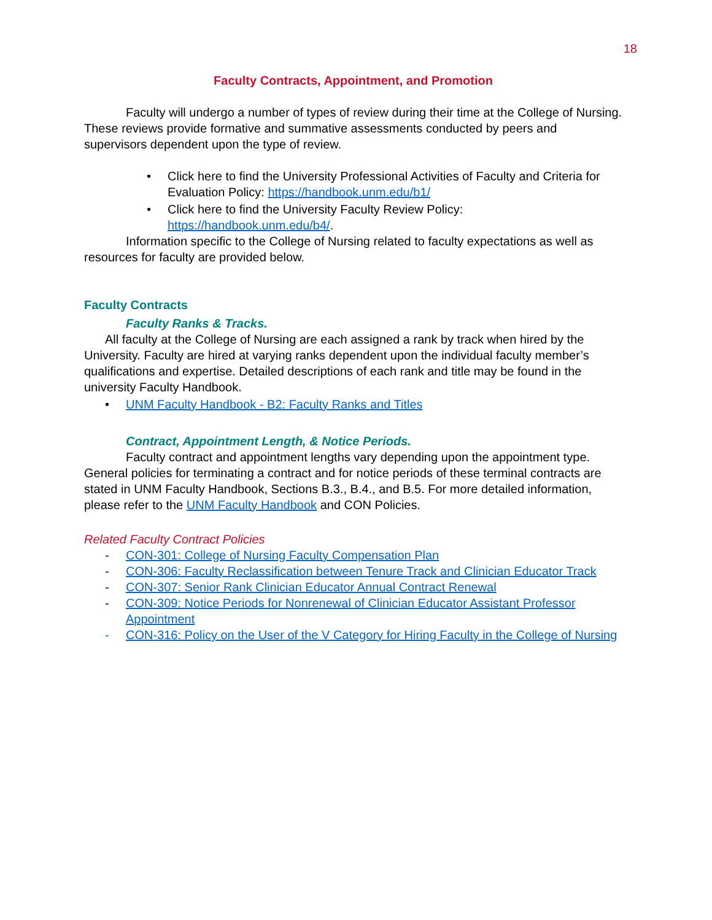18
Faculty Contracts, Appointment, and Promotion
Faculty will undergo a number of types of review during their time at the College of Nursing. These reviews provide formative and summative assessments conducted by peers and supervisors dependent upon the type of review.
• Click here to find the University Professional Activities of Faculty and Criteria for Evaluation Policy: https://handbook.unm.edu/b1/
• Click here to find the University Faculty Review Policy: https://handbook.unm.edu/b4/.
Information specific to the College of Nursing related to faculty expectations as well as resources for faculty are provided below.
Faculty Contracts
Faculty Ranks & Tracks.
All faculty at the College of Nursing are each assigned a rank by track when hired by the University. Faculty are hired at varying ranks dependent upon the individual faculty member’s qualifications and expertise. Detailed descriptions of each rank and title may be found in the university Faculty Handbook.
• UNM Faculty Handbook - B2: Faculty Ranks and Titles
Contract, Appointment Length, & Notice Periods.
Faculty contract and appointment lengths vary depending upon the appointment type. General policies for terminating a contract and for notice periods of these terminal contracts are stated in UNM Faculty Handbook, Sections B.3., B.4., and B.5. For more detailed information, please refer to the UNM Faculty Handbook and CON Policies.
Related Faculty Contract Policies
- CON-301: College of Nursing Faculty Compensation Plan
- CON-306: Faculty Reclassification between Tenure Track and Clinician Educator Track
- CON-307: Senior Rank Clinician Educator Annual Contract Renewal
- CON-309: Notice Periods for Nonrenewal of Clinician Educator Assistant Professor Appointment
- CON-316: Policy on the User of the V Category for Hiring Faculty in the College of Nursing